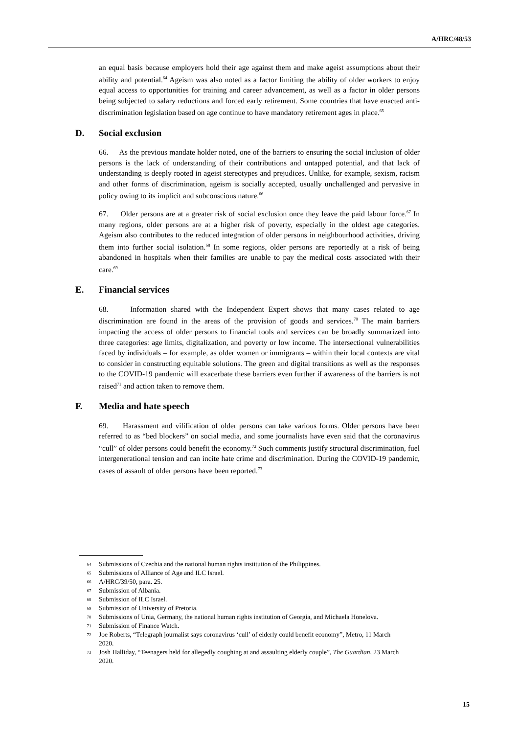A/HRC/48/53
an equal basis because employers hold their age against them and make ageist assumptions about their ability and potential.<sup>64</sup> Ageism was also noted as a factor limiting the ability of older workers to enjoy equal access to opportunities for training and career advancement, as well as a factor in older persons being subjected to salary reductions and forced early retirement. Some countries that have enacted anti-discrimination legislation based on age continue to have mandatory retirement ages in place.<sup>65</sup>
D. Social exclusion
66. As the previous mandate holder noted, one of the barriers to ensuring the social inclusion of older persons is the lack of understanding of their contributions and untapped potential, and that lack of understanding is deeply rooted in ageist stereotypes and prejudices. Unlike, for example, sexism, racism and other forms of discrimination, ageism is socially accepted, usually unchallenged and pervasive in policy owing to its implicit and subconscious nature.<sup>66</sup>
67. Older persons are at a greater risk of social exclusion once they leave the paid labour force.<sup>67</sup> In many regions, older persons are at a higher risk of poverty, especially in the oldest age categories. Ageism also contributes to the reduced integration of older persons in neighbourhood activities, driving them into further social isolation.<sup>68</sup> In some regions, older persons are reportedly at a risk of being abandoned in hospitals when their families are unable to pay the medical costs associated with their care.<sup>69</sup>
E. Financial services
68. Information shared with the Independent Expert shows that many cases related to age discrimination are found in the areas of the provision of goods and services.<sup>70</sup> The main barriers impacting the access of older persons to financial tools and services can be broadly summarized into three categories: age limits, digitalization, and poverty or low income. The intersectional vulnerabilities faced by individuals – for example, as older women or immigrants – within their local contexts are vital to consider in constructing equitable solutions. The green and digital transitions as well as the responses to the COVID-19 pandemic will exacerbate these barriers even further if awareness of the barriers is not raised<sup>71</sup> and action taken to remove them.
F. Media and hate speech
69. Harassment and vilification of older persons can take various forms. Older persons have been referred to as “bed blockers” on social media, and some journalists have even said that the coronavirus “cull” of older persons could benefit the economy.<sup>72</sup> Such comments justify structural discrimination, fuel intergenerational tension and can incite hate crime and discrimination. During the COVID-19 pandemic, cases of assault of older persons have been reported.<sup>73</sup>
<sup>64</sup> Submissions of Czechia and the national human rights institution of the Philippines.
<sup>65</sup> Submissions of Alliance of Age and ILC Israel.
<sup>66</sup> A/HRC/39/50, para. 25.
<sup>67</sup> Submission of Albania.
<sup>68</sup> Submission of ILC Israel.
<sup>69</sup> Submission of University of Pretoria.
<sup>70</sup> Submissions of Unia, Germany, the national human rights institution of Georgia, and Michaela Honelova.
<sup>71</sup> Submission of Finance Watch.
<sup>72</sup> Joe Roberts, “Telegraph journalist says coronavirus ‘cull’ of elderly could benefit economy”, Metro, 11 March 2020.
<sup>73</sup> Josh Halliday, “Teenagers held for allegedly coughing at and assaulting elderly couple”, The Guardian, 23 March 2020.
15